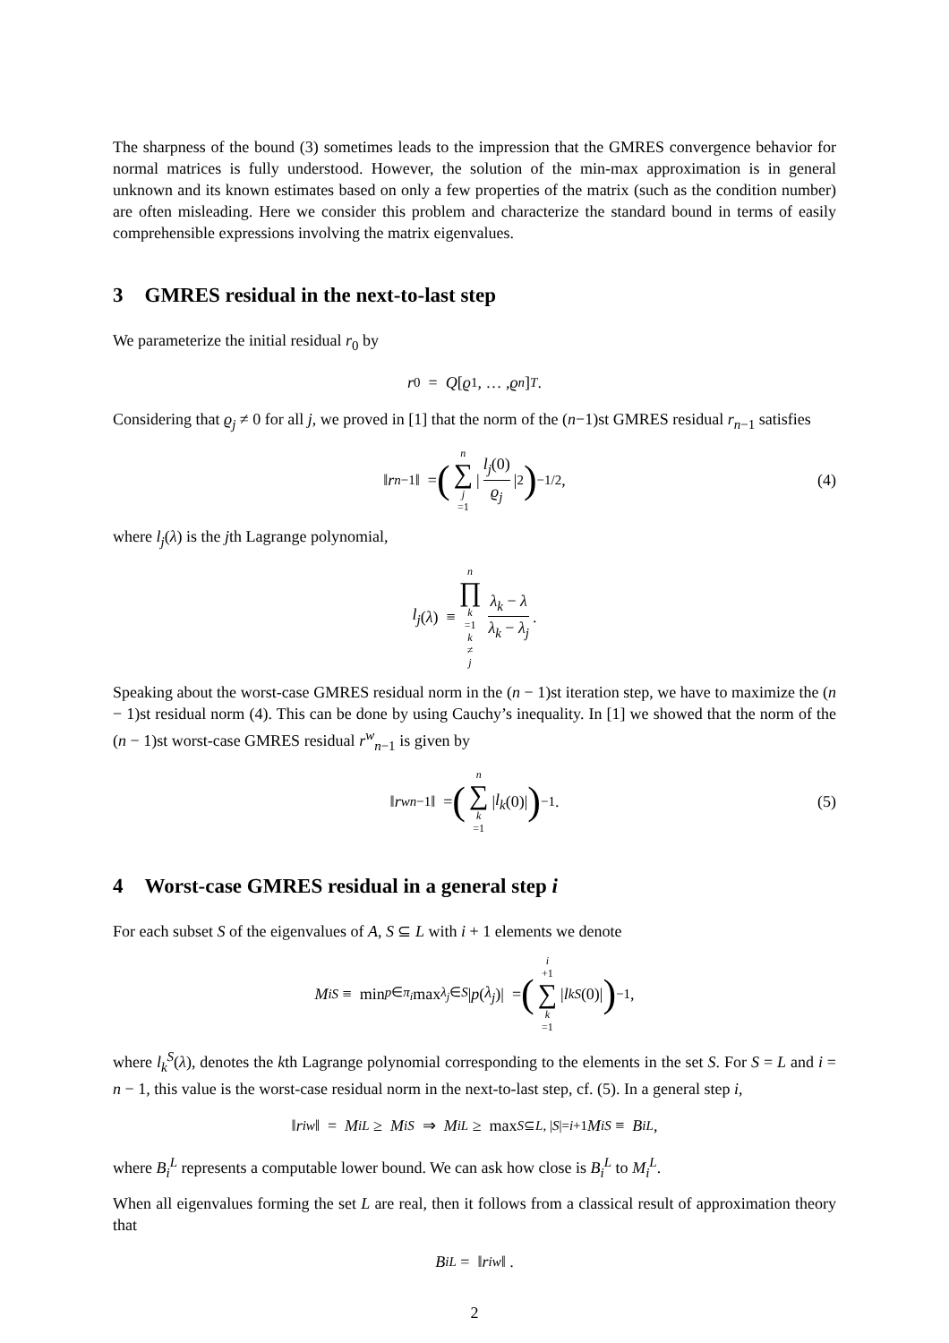The sharpness of the bound (3) sometimes leads to the impression that the GMRES convergence behavior for normal matrices is fully understood. However, the solution of the min-max approximation is in general unknown and its known estimates based on only a few properties of the matrix (such as the condition number) are often misleading. Here we consider this problem and characterize the standard bound in terms of easily comprehensible expressions involving the matrix eigenvalues.
3 GMRES residual in the next-to-last step
We parameterize the initial residual r<sub>0</sub> by
r<sub>0</sub> = Q [ϱ<sub>1</sub>, … , ϱ<sub>n</sub>]<sup>T</sup> .
Considering that ϱ<sub>j</sub> ≠ 0 for all j, we proved in [1] that the norm of the (n−1)st GMRES residual r<sub>n−1</sub> satisfies
‖ r<sub>n−1</sub>‖ = (n ∑ j =1 | l<sub>j</sub>(0) ϱ<sub>j</sub> |<sup>2</sup>)<sup>−1/2</sup> , (4)
where l<sub>j</sub>(λ) is the jth Lagrange polynomial,
l<sub>j</sub> (λ) ≡ n ∏ k =1
k ≠ j λ<sub>k</sub> − λ λ<sub>k</sub> − λ<sub>j</sub>.
Speaking about the worst-case GMRES residual norm in the (n − 1)st iteration step, we have to maximize the (n − 1)st residual norm (4). This can be done by using Cauchy’s inequality. In [1] we showed that the norm of the (n − 1)st worst-case GMRES residual r<sup>w</sup><sub>n−1</sub> is given by
‖ r<sup>w</sup><sub>n−1</sub>‖ = (n ∑ k =1 | l<sub>k</sub> (0)|)<sup>−1</sup> . (5)
4 Worst-case GMRES residual in a general step i
For each subset S of the eigenvalues of A, S ⊆ L with i + 1 elements we denote
M<sub>i</sub><sup>S</sup> ≡ min<sub>p∈π<sub>i</sub></sub> max<sub>λ<sub>j</sub>∈S</sub> | p (λ<sub>j</sub>)| = (i +1 ∑ k =1 | l<sub>k</sub><sup>S</sup> (0)|)<sup>−1</sup> ,
where l<sub>k</sub><sup>S</sup>(λ), denotes the kth Lagrange polynomial corresponding to the elements in the set S. For S = L and i = n − 1, this value is the worst-case residual norm in the next-to-last step, cf. (5). In a general step i,
‖ r<sub>i</sub><sup>w</sup> ‖ = M<sub>i</sub><sup>L</sup> ≥ M<sub>i</sub><sup>S</sup> ⇒ M<sub>i</sub><sup>L</sup> ≥ max<sub>S⊆L, |S|=i+1</sub> M<sub>i</sub><sup>S</sup> ≡ B<sub>i</sub><sup>L</sup>,
where B<sub>i</sub><sup>L</sup> represents a computable lower bound. We can ask how close is B<sub>i</sub><sup>L</sup> to M<sub>i</sub><sup>L</sup>.
When all eigenvalues forming the set L are real, then it follows from a classical result of approximation theory that
B<sub>i</sub><sup>L</sup> = ‖ r<sub>i</sub><sup>w</sup> ‖ .
2